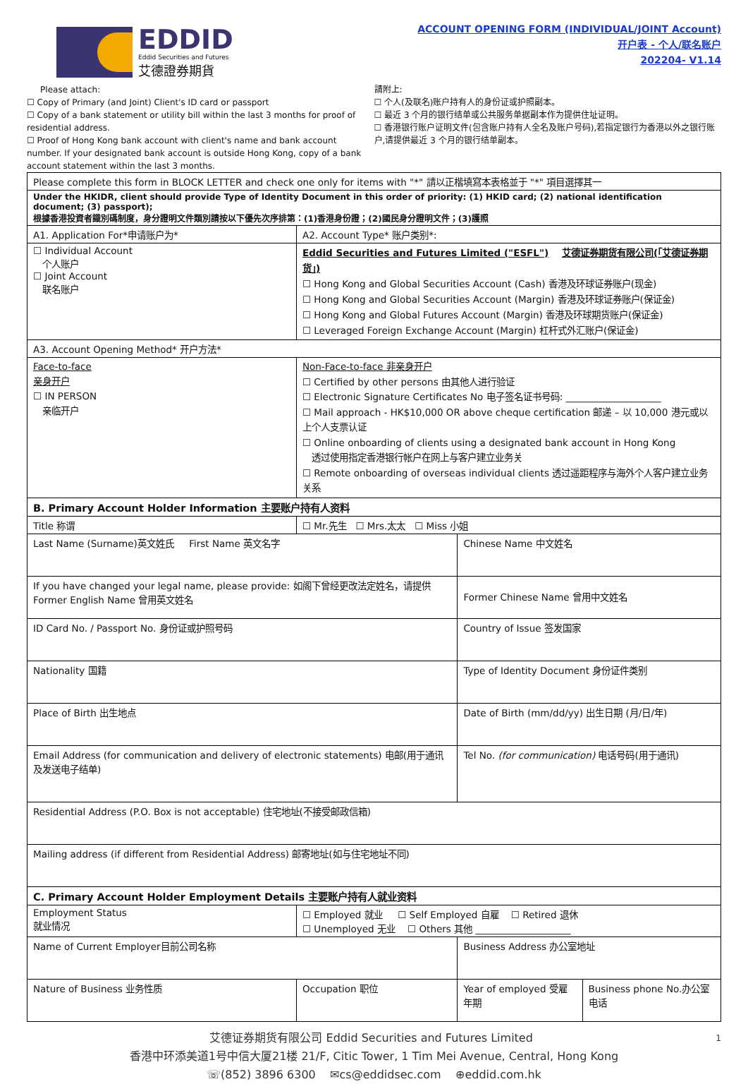EDDID
Eddid Securities and Futures
艾德證券期貨
ACCOUNT OPENING FORM (INDIVIDUAL/JOINT Account)
开户表 - 个人/联名账户
202204- V1.14
Please attach:
☐ Copy of Primary (and Joint) Client's ID card or passport
☐ Copy of a bank statement or utility bill within the last 3 months for proof of residential address.
☐ Proof of Hong Kong bank account with client's name and bank account number. If your designated bank account is outside Hong Kong, copy of a bank account statement within the last 3 months.
請附上:
☐ 个人(及联名)账户持有人的身份证或护照副本。
☐ 最近 3 个月的银行结单或公共服务单据副本作为提供住址证明。
☐ 香港银行账户证明文件(包含账户持有人全名及账户号码),若指定银行为香港以外之银行账户,请提供最近 3 个月的银行结单副本。
| Please complete this form in BLOCK LETTER and check one only for items with "*" 請以正楷填寫本表格並于 "*" 項目選擇其一 | | | |
| Under the HKIDR, client should provide Type of Identity Document in this order of priority: (1) HKID card; (2) national identification document; (3) passport); 根據香港投資者識別碼制度，身分證明文件類別請按以下優先次序排第：(1)香港身份證；(2)國民身分證明文件；(3)護照 | | | |
| A1. Application For*申请账户为* | A2. Account Type* 账户类别*: | | |
| ☐ Individual Account 个人账户 ☐ Joint Account 联名账户 | Eddid Securities and Futures Limited ("ESFL") 艾德证券期货有限公司(「艾德证券期货」) ☐ Hong Kong and Global Securities Account (Cash) 香港及环球证券账户(现金) ☐ Hong Kong and Global Securities Account (Margin) 香港及环球证券账户(保证金) ☐ Hong Kong and Global Futures Account (Margin) 香港及环球期货账户(保证金) ☐ Leveraged Foreign Exchange Account (Margin) 杠杆式外汇账户(保证金) | | |
| A3. Account Opening Method* 开户方法* | | | |
| Face-to-face 亲身开户 ☐ IN PERSON 亲临开户 | Non-Face-to-face 非亲身开户 ☐ Certified by other persons 由其他人进行验证 ☐ Electronic Signature Certificates No 电子签名证书号码: ____________________ ☐ Mail approach - HK$10,000 OR above cheque certification 邮递 – 以 10,000 港元或以上个人支票认证 ☐ Online onboarding of clients using a designated bank account in Hong Kong 透过使用指定香港银行帐户在网上与客户建立业务关 ☐ Remote onboarding of overseas individual clients 透过遥距程序与海外个人客户建立业务关系 | | |
| B. Primary Account Holder Information 主要账户持有人资料 | | | |
| Title 称谓 | ☐ Mr.先生 ☐ Mrs.太太 ☐ Miss 小姐 | | |
| Last Name (Surname)英文姓氏 First Name 英文名字 | | Chinese Name 中文姓名 | |
| If you have changed your legal name, please provide: 如阁下曾经更改法定姓名，请提供 Former English Name 曾用英文姓名 | | Former Chinese Name 曾用中文姓名 | |
| ID Card No. / Passport No. 身份证或护照号码 | | Country of Issue 签发国家 | |
| Nationality 国籍 | | Type of Identity Document 身份证件类别 | |
| Place of Birth 出生地点 | | Date of Birth (mm/dd/yy) 出生日期 (月/日/年) | |
| Email Address (for communication and delivery of electronic statements) 电邮(用于通讯及发送电子结单) | | Tel No. (for communication) 电话号码(用于通讯) | |
| Residential Address (P.O. Box is not acceptable) 住宅地址(不接受邮政信箱) | | | |
| Mailing address (if different from Residential Address) 邮寄地址(如与住宅地址不同) | | | |
| C. Primary Account Holder Employment Details 主要账户持有人就业资料 | | | |
| Employment Status 就业情况 | ☐ Employed 就业 ☐ Self Employed 自雇 ☐ Retired 退休 ☐ Unemployed 无业 ☐ Others 其他 ____________________ | | |
| Name of Current Employer目前公司名称 | | Business Address 办公室地址 | |
| Nature of Business 业务性质 | Occupation 职位 | Year of employed 受雇年期 | Business phone No.办公室电话 |
艾德证券期货有限公司 Eddid Securities and Futures Limited 1
香港中环添美道1号中信大厦21楼 21/F, Citic Tower, 1 Tim Mei Avenue, Central, Hong Kong
☏(852) 3896 6300 ✉cs@eddidsec.com ⊕eddid.com.hk